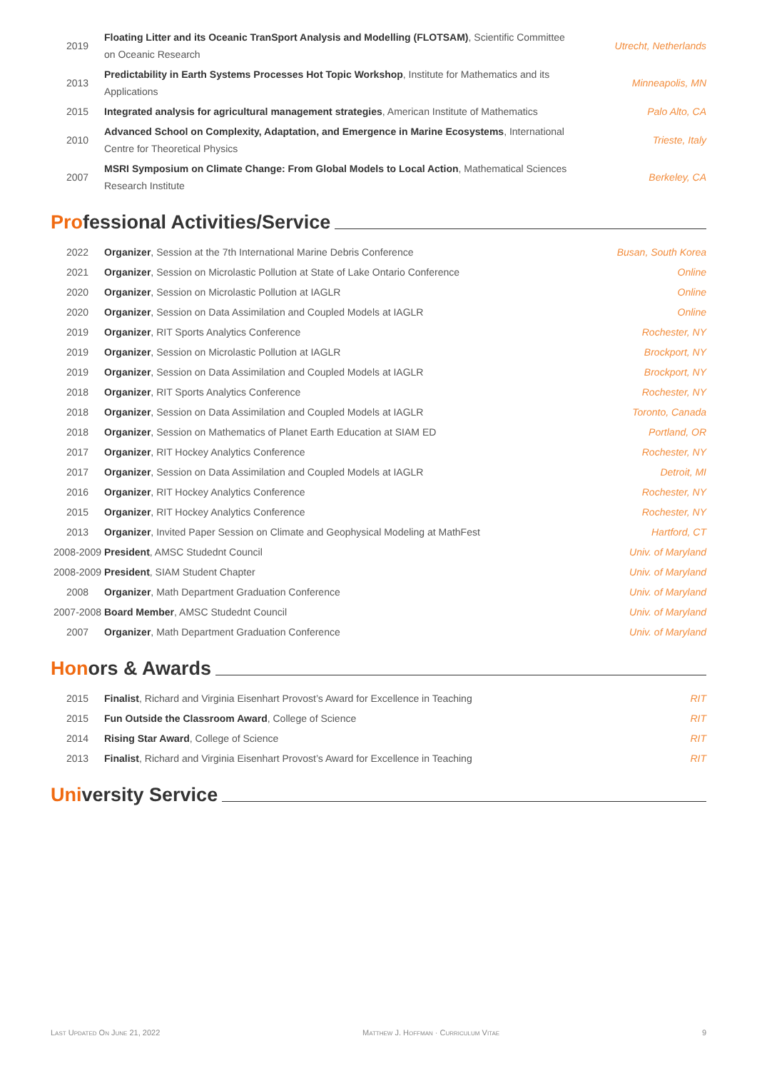| 2019 | Floating Litter and its Oceanic TranSport Analysis and Modelling (FLOTSAM) , Scientific Committee on Oceanic Research | Utrecht, Netherlands |
| 2013 | Predictability in Earth Systems Processes Hot Topic Workshop , Institute for Mathematics and its Applications | Minneapolis, MN |
| 2015 | Integrated analysis for agricultural management strategies , American Institute of Mathematics | Palo Alto, CA |
| 2010 | Advanced School on Complexity, Adaptation, and Emergence in Marine Ecosystems , International Centre for Theoretical Physics | Trieste, Italy |
| 2007 | MSRI Symposium on Climate Change: From Global Models to Local Action , Mathematical Sciences Research Institute | Berkeley, CA |
Professional Activities/Service
| 2022 | Organizer , Session at the 7th International Marine Debris Conference | Busan, South Korea |
| 2021 | Organizer , Session on Microlastic Pollution at State of Lake Ontario Conference | Online |
| 2020 | Organizer , Session on Microlastic Pollution at IAGLR | Online |
| 2020 | Organizer , Session on Data Assimilation and Coupled Models at IAGLR | Online |
| 2019 | Organizer , RIT Sports Analytics Conference | Rochester, NY |
| 2019 | Organizer , Session on Microlastic Pollution at IAGLR | Brockport, NY |
| 2019 | Organizer , Session on Data Assimilation and Coupled Models at IAGLR | Brockport, NY |
| 2018 | Organizer , RIT Sports Analytics Conference | Rochester, NY |
| 2018 | Organizer , Session on Data Assimilation and Coupled Models at IAGLR | Toronto, Canada |
| 2018 | Organizer , Session on Mathematics of Planet Earth Education at SIAM ED | Portland, OR |
| 2017 | Organizer , RIT Hockey Analytics Conference | Rochester, NY |
| 2017 | Organizer , Session on Data Assimilation and Coupled Models at IAGLR | Detroit, MI |
| 2016 | Organizer , RIT Hockey Analytics Conference | Rochester, NY |
| 2015 | Organizer , RIT Hockey Analytics Conference | Rochester, NY |
| 2013 | Organizer , Invited Paper Session on Climate and Geophysical Modeling at MathFest | Hartford, CT |
| 2008-2009 | President , AMSC Studednt Council | Univ. of Maryland |
| 2008-2009 | President , SIAM Student Chapter | Univ. of Maryland |
| 2008 | Organizer , Math Department Graduation Conference | Univ. of Maryland |
| 2007-2008 | Board Member , AMSC Studednt Council | Univ. of Maryland |
| 2007 | Organizer , Math Department Graduation Conference | Univ. of Maryland |
Honors & Awards
| 2015 | Finalist , Richard and Virginia Eisenhart Provost’s Award for Excellence in Teaching | RIT |
| 2015 | Fun Outside the Classroom Award , College of Science | RIT |
| 2014 | Rising Star Award , College of Science | RIT |
| 2013 | Finalist , Richard and Virginia Eisenhart Provost’s Award for Excellence in Teaching | RIT |
University Service
Last Updated On June 21, 2022 Matthew J. Hoffman · Curriculum Vitae 9